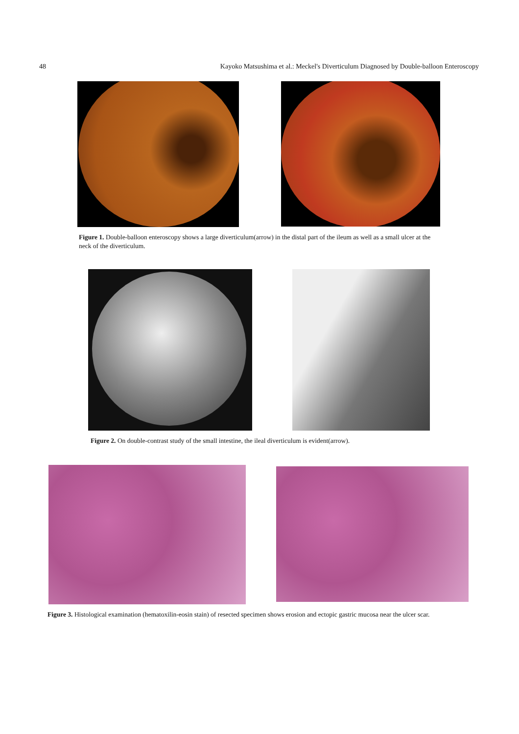48 Kayoko Matsushima et al.: Meckel's Diverticulum Diagnosed by Double-balloon Enteroscopy
Figure 1. Double-balloon enteroscopy shows a large diverticulum(arrow) in the distal part of the ileum as well as a small ulcer at the neck of the diverticulum.
Figure 2. On double-contrast study of the small intestine, the ileal diverticulum is evident(arrow).
Figure 3. Histological examination (hematoxilin-eosin stain) of resected specimen shows erosion and ectopic gastric mucosa near the ulcer scar.